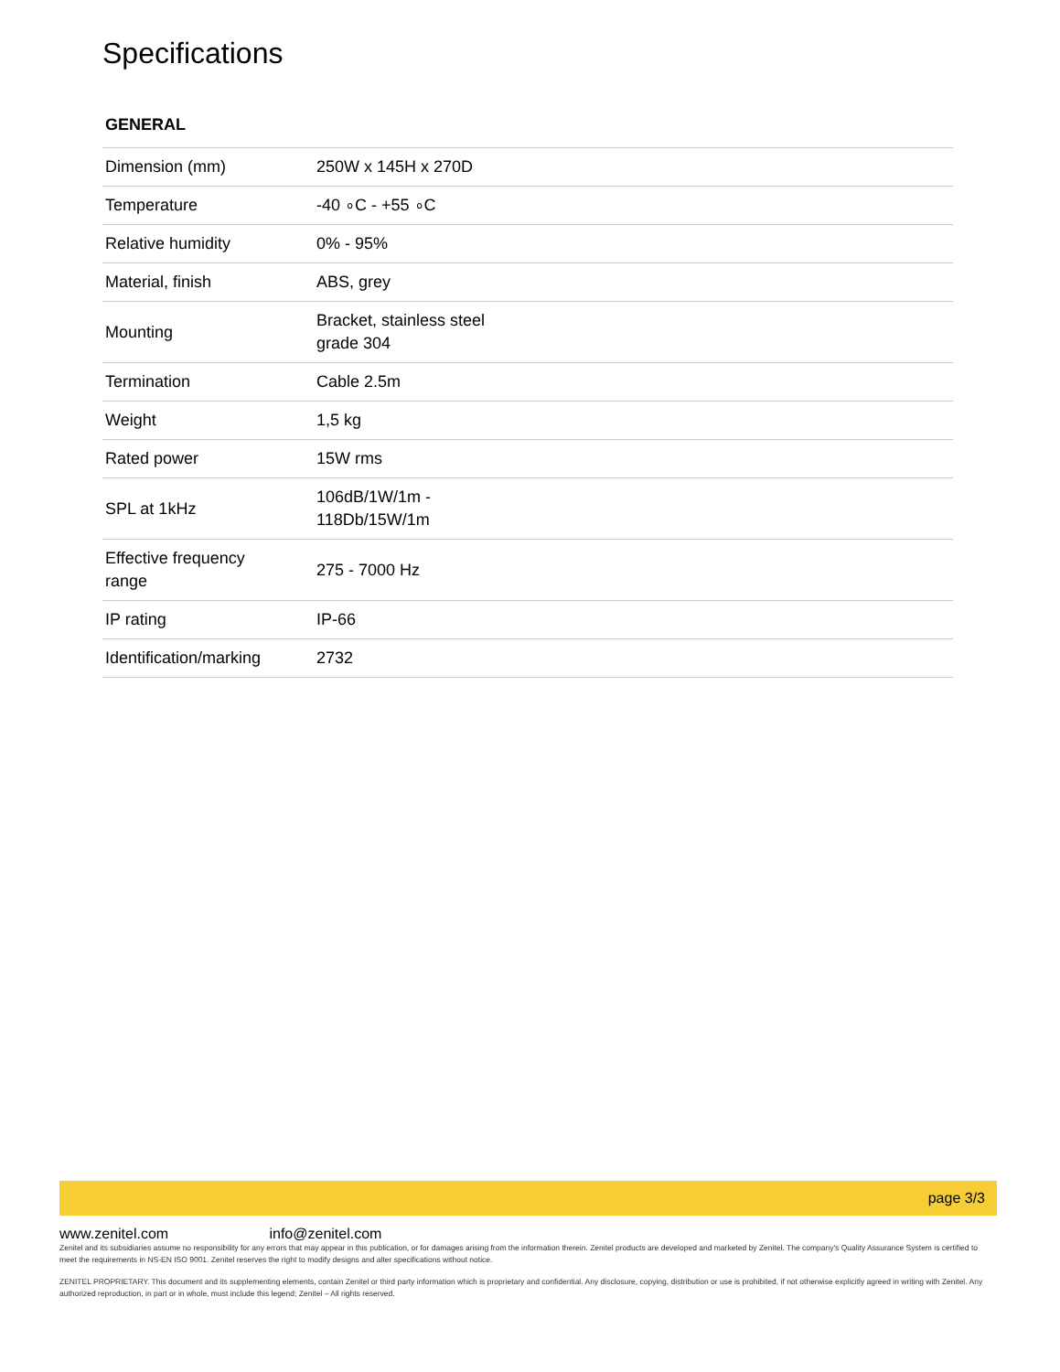Specifications
GENERAL
| Dimension (mm) | 250W x 145H x 270D |
| Temperature | -40 ∘C - +55 ∘C |
| Relative humidity | 0% - 95% |
| Material, finish | ABS, grey |
| Mounting | Bracket, stainless steel grade 304 |
| Termination | Cable 2.5m |
| Weight | 1,5 kg |
| Rated power | 15W rms |
| SPL at 1kHz | 106dB/1W/1m - 118Db/15W/1m |
| Effective frequency range | 275 - 7000 Hz |
| IP rating | IP-66 |
| Identification/marking | 2732 |
page 3/3
www.zenitel.com info@zenitel.com
Zenitel and its subsidiaries assume no responsibility for any errors that may appear in this publication, or for damages arising from the information therein. Zenitel products are developed and marketed by Zenitel. The company's Quality Assurance System is certified to meet the requirements in NS-EN ISO 9001. Zenitel reserves the right to modify designs and alter specifications without notice.
ZENITEL PROPRIETARY. This document and its supplementing elements, contain Zenitel or third party information which is proprietary and confidential. Any disclosure, copying, distribution or use is prohibited, if not otherwise explicitly agreed in writing with Zenitel. Any authorized reproduction, in part or in whole, must include this legend; Zenitel – All rights reserved.